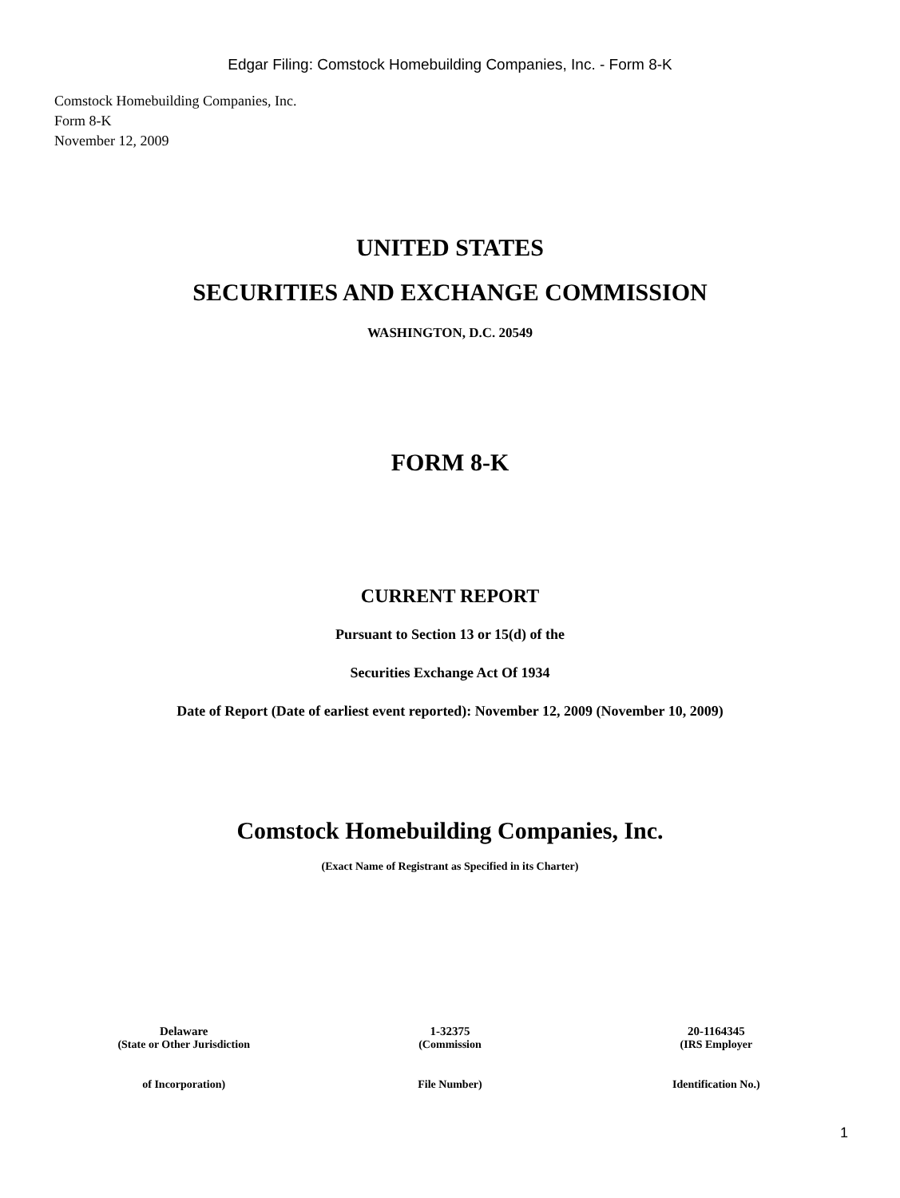Edgar Filing: Comstock Homebuilding Companies, Inc. - Form 8-K
Comstock Homebuilding Companies, Inc.
Form 8-K
November 12, 2009
UNITED STATES
SECURITIES AND EXCHANGE COMMISSION
WASHINGTON, D.C. 20549
FORM 8-K
CURRENT REPORT
Pursuant to Section 13 or 15(d) of the
Securities Exchange Act Of 1934
Date of Report (Date of earliest event reported): November 12, 2009 (November 10, 2009)
Comstock Homebuilding Companies, Inc.
(Exact Name of Registrant as Specified in its Charter)
| Delaware | 1-32375 | 20-1164345 |
| (State or Other Jurisdiction | (Commission | (IRS Employer |
| of Incorporation) | File Number) | Identification No.) |
1